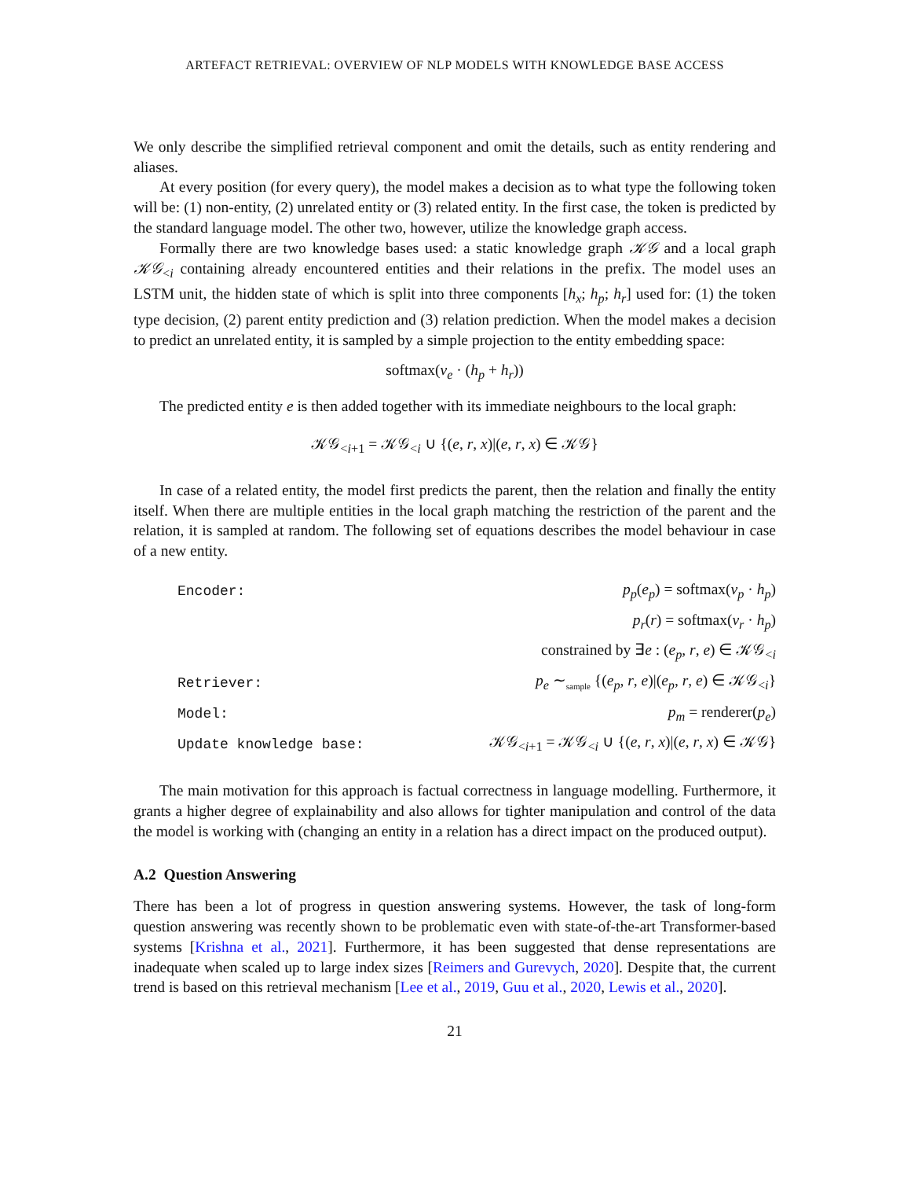ARTEFACT RETRIEVAL: OVERVIEW OF NLP MODELS WITH KNOWLEDGE BASE ACCESS
We only describe the simplified retrieval component and omit the details, such as entity rendering and aliases.
At every position (for every query), the model makes a decision as to what type the following token will be: (1) non-entity, (2) unrelated entity or (3) related entity. In the first case, the token is predicted by the standard language model. The other two, however, utilize the knowledge graph access.
Formally there are two knowledge bases used: a static knowledge graph 𝒦𝒢 and a local graph 𝒦𝒢<sub><i</sub> containing already encountered entities and their relations in the prefix. The model uses an LSTM unit, the hidden state of which is split into three components [h<sub>x</sub>; h<sub>p</sub>; h<sub>r</sub>] used for: (1) the token type decision, (2) parent entity prediction and (3) relation prediction. When the model makes a decision to predict an unrelated entity, it is sampled by a simple projection to the entity embedding space:
softmax(v<sub>e</sub> · (h<sub>p</sub> + h<sub>r</sub>))
The predicted entity e is then added together with its immediate neighbours to the local graph:
𝒦𝒢<sub><i+1</sub> = 𝒦𝒢<sub><i</sub> ∪ {(e, r, x)|(e, r, x) ∈ 𝒦𝒢}
In case of a related entity, the model first predicts the parent, then the relation and finally the entity itself. When there are multiple entities in the local graph matching the restriction of the parent and the relation, it is sampled at random. The following set of equations describes the model behaviour in case of a new entity.
| Encoder: | p<sub>p</sub> ( e<sub>p</sub> ) = softmax( v<sub>p</sub> · h<sub>p</sub> ) |
| | p<sub>r</sub> ( r ) = softmax( v<sub>r</sub> · h<sub>p</sub> ) |
| | constrained by ∃ e : ( e<sub>p</sub> , r , e ) ∈ 𝒦𝒢<sub><i</sub> |
| Retriever: | p<sub>e</sub> ∼<sub>sample</sub> {( e<sub>p</sub> , r , e )/( e<sub>p</sub> , r , e ) ∈ 𝒦𝒢<sub><i</sub>} |
| Model: | p<sub>m</sub> = renderer( p<sub>e</sub> ) |
| Update knowledge base: | 𝒦𝒢<sub><i+1</sub> = 𝒦𝒢<sub><i</sub> ∪ {( e , r , x )/( e , r , x ) ∈ 𝒦𝒢} |
The main motivation for this approach is factual correctness in language modelling. Furthermore, it grants a higher degree of explainability and also allows for tighter manipulation and control of the data the model is working with (changing an entity in a relation has a direct impact on the produced output).
A.2 Question Answering
There has been a lot of progress in question answering systems. However, the task of long-form question answering was recently shown to be problematic even with state-of-the-art Transformer-based systems [Krishna et al., 2021]. Furthermore, it has been suggested that dense representations are inadequate when scaled up to large index sizes [Reimers and Gurevych, 2020]. Despite that, the current trend is based on this retrieval mechanism [Lee et al., 2019, Guu et al., 2020, Lewis et al., 2020].
21